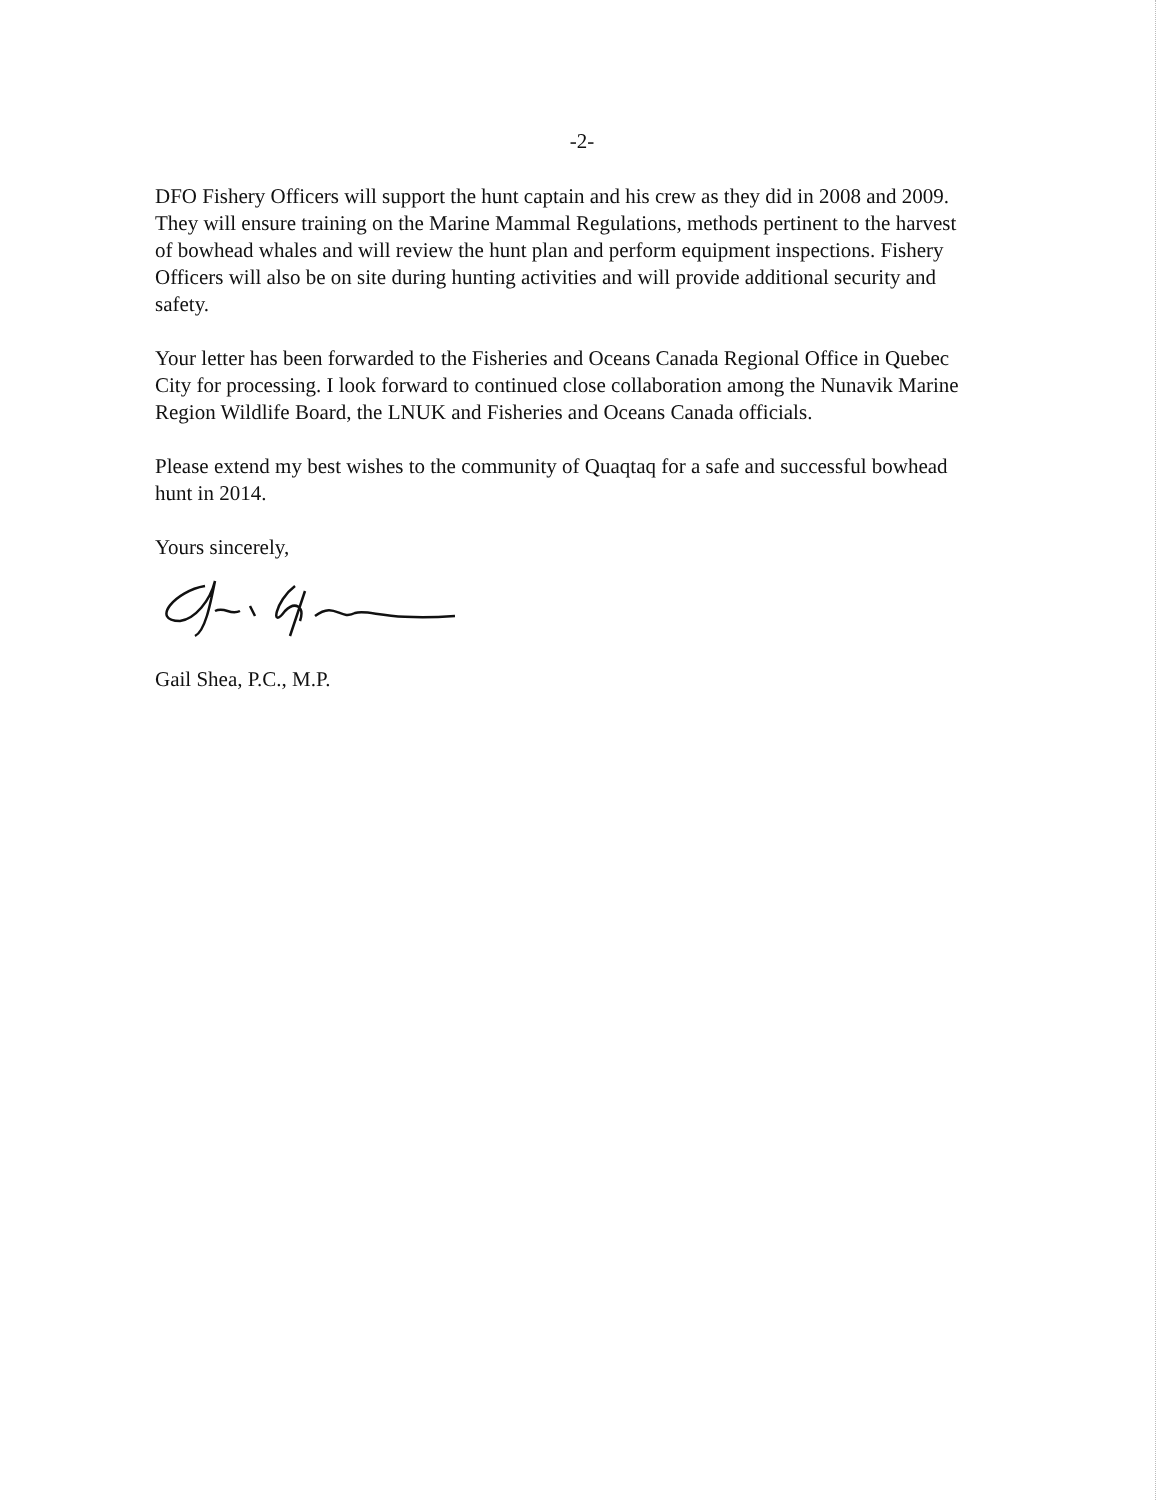-2-
DFO Fishery Officers will support the hunt captain and his crew as they did in 2008 and 2009. They will ensure training on the Marine Mammal Regulations, methods pertinent to the harvest of bowhead whales and will review the hunt plan and perform equipment inspections. Fishery Officers will also be on site during hunting activities and will provide additional security and safety.
Your letter has been forwarded to the Fisheries and Oceans Canada Regional Office in Quebec City for processing. I look forward to continued close collaboration among the Nunavik Marine Region Wildlife Board, the LNUK and Fisheries and Oceans Canada officials.
Please extend my best wishes to the community of Quaqtaq for a safe and successful bowhead hunt in 2014.
Yours sincerely,
Gail Shea, P.C., M.P.